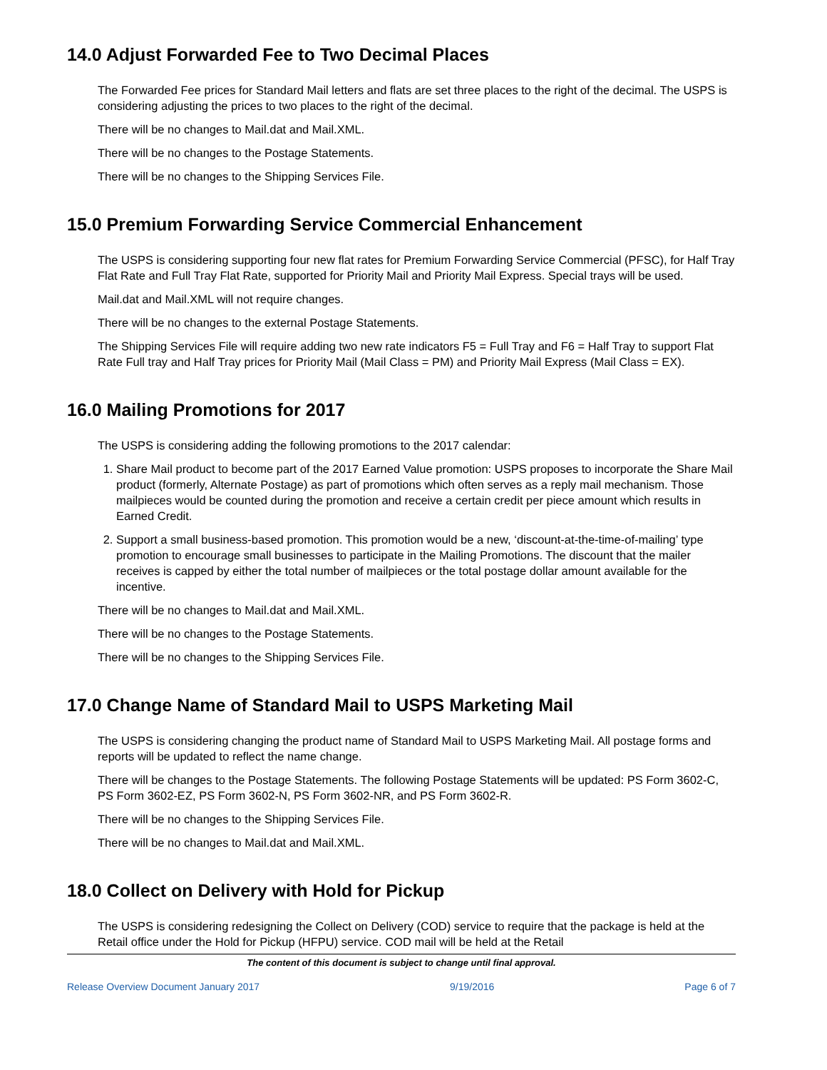14.0 Adjust Forwarded Fee to Two Decimal Places
The Forwarded Fee prices for Standard Mail letters and flats are set three places to the right of the decimal. The USPS is considering adjusting the prices to two places to the right of the decimal.
There will be no changes to Mail.dat and Mail.XML.
There will be no changes to the Postage Statements.
There will be no changes to the Shipping Services File.
15.0 Premium Forwarding Service Commercial Enhancement
The USPS is considering supporting four new flat rates for Premium Forwarding Service Commercial (PFSC), for Half Tray Flat Rate and Full Tray Flat Rate, supported for Priority Mail and Priority Mail Express. Special trays will be used.
Mail.dat and Mail.XML will not require changes.
There will be no changes to the external Postage Statements.
The Shipping Services File will require adding two new rate indicators F5 = Full Tray and F6 = Half Tray to support Flat Rate Full tray and Half Tray prices for Priority Mail (Mail Class = PM) and Priority Mail Express (Mail Class = EX).
16.0 Mailing Promotions for 2017
The USPS is considering adding the following promotions to the 2017 calendar:
1. Share Mail product to become part of the 2017 Earned Value promotion: USPS proposes to incorporate the Share Mail product (formerly, Alternate Postage) as part of promotions which often serves as a reply mail mechanism. Those mailpieces would be counted during the promotion and receive a certain credit per piece amount which results in Earned Credit.
2. Support a small business-based promotion. This promotion would be a new, ‘discount-at-the-time-of-mailing’ type promotion to encourage small businesses to participate in the Mailing Promotions. The discount that the mailer receives is capped by either the total number of mailpieces or the total postage dollar amount available for the incentive.
There will be no changes to Mail.dat and Mail.XML.
There will be no changes to the Postage Statements.
There will be no changes to the Shipping Services File.
17.0 Change Name of Standard Mail to USPS Marketing Mail
The USPS is considering changing the product name of Standard Mail to USPS Marketing Mail. All postage forms and reports will be updated to reflect the name change.
There will be changes to the Postage Statements. The following Postage Statements will be updated: PS Form 3602-C, PS Form 3602-EZ, PS Form 3602-N, PS Form 3602-NR, and PS Form 3602-R.
There will be no changes to the Shipping Services File.
There will be no changes to Mail.dat and Mail.XML.
18.0 Collect on Delivery with Hold for Pickup
The USPS is considering redesigning the Collect on Delivery (COD) service to require that the package is held at the Retail office under the Hold for Pickup (HFPU) service. COD mail will be held at the Retail
The content of this document is subject to change until final approval.
Release Overview Document January 2017 9/19/2016 Page 6 of 7